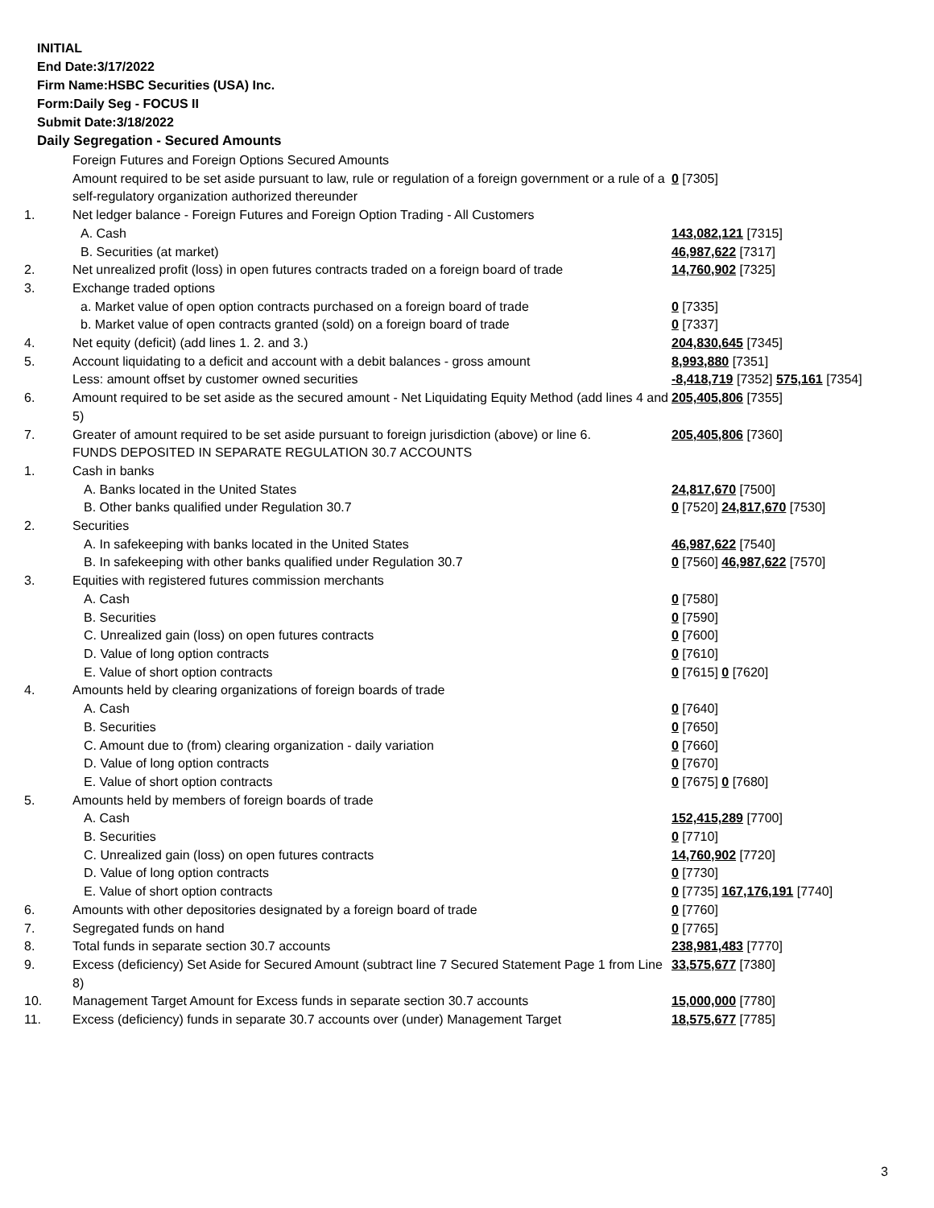INITIAL
End Date:3/17/2022
Firm Name:HSBC Securities (USA) Inc.
Form:Daily Seg - FOCUS II
Submit Date:3/18/2022
Daily Segregation - Secured Amounts
| | Foreign Futures and Foreign Options Secured Amounts | |
| | Amount required to be set aside pursuant to law, rule or regulation of a foreign government or a rule of a self-regulatory organization authorized thereunder | 0 [7305] |
| 1. | Net ledger balance - Foreign Futures and Foreign Option Trading - All Customers | |
| | A. Cash | 143,082,121 [7315] |
| | B. Securities (at market) | 46,987,622 [7317] |
| 2. | Net unrealized profit (loss) in open futures contracts traded on a foreign board of trade | 14,760,902 [7325] |
| 3. | Exchange traded options | |
| | a. Market value of open option contracts purchased on a foreign board of trade | 0 [7335] |
| | b. Market value of open contracts granted (sold) on a foreign board of trade | 0 [7337] |
| 4. | Net equity (deficit) (add lines 1. 2. and 3.) | 204,830,645 [7345] |
| 5. | Account liquidating to a deficit and account with a debit balances - gross amount | 8,993,880 [7351] |
| | Less: amount offset by customer owned securities | -8,418,719 [7352] 575,161 [7354] |
| 6. | Amount required to be set aside as the secured amount - Net Liquidating Equity Method (add lines 4 and 5) | 205,405,806 [7355] |
| 7. | Greater of amount required to be set aside pursuant to foreign jurisdiction (above) or line 6. | 205,405,806 [7360] |
| | FUNDS DEPOSITED IN SEPARATE REGULATION 30.7 ACCOUNTS | |
| 1. | Cash in banks | |
| | A. Banks located in the United States | 24,817,670 [7500] |
| | B. Other banks qualified under Regulation 30.7 | 0 [7520] 24,817,670 [7530] |
| 2. | Securities | |
| | A. In safekeeping with banks located in the United States | 46,987,622 [7540] |
| | B. In safekeeping with other banks qualified under Regulation 30.7 | 0 [7560] 46,987,622 [7570] |
| 3. | Equities with registered futures commission merchants | |
| | A. Cash | 0 [7580] |
| | B. Securities | 0 [7590] |
| | C. Unrealized gain (loss) on open futures contracts | 0 [7600] |
| | D. Value of long option contracts | 0 [7610] |
| | E. Value of short option contracts | 0 [7615] 0 [7620] |
| 4. | Amounts held by clearing organizations of foreign boards of trade | |
| | A. Cash | 0 [7640] |
| | B. Securities | 0 [7650] |
| | C. Amount due to (from) clearing organization - daily variation | 0 [7660] |
| | D. Value of long option contracts | 0 [7670] |
| | E. Value of short option contracts | 0 [7675] 0 [7680] |
| 5. | Amounts held by members of foreign boards of trade | |
| | A. Cash | 152,415,289 [7700] |
| | B. Securities | 0 [7710] |
| | C. Unrealized gain (loss) on open futures contracts | 14,760,902 [7720] |
| | D. Value of long option contracts | 0 [7730] |
| | E. Value of short option contracts | 0 [7735] 167,176,191 [7740] |
| 6. | Amounts with other depositories designated by a foreign board of trade | 0 [7760] |
| 7. | Segregated funds on hand | 0 [7765] |
| 8. | Total funds in separate section 30.7 accounts | 238,981,483 [7770] |
| 9. | Excess (deficiency) Set Aside for Secured Amount (subtract line 7 Secured Statement Page 1 from Line 8) | 33,575,677 [7380] |
| 10. | Management Target Amount for Excess funds in separate section 30.7 accounts | 15,000,000 [7780] |
| 11. | Excess (deficiency) funds in separate 30.7 accounts over (under) Management Target | 18,575,677 [7785] |
3